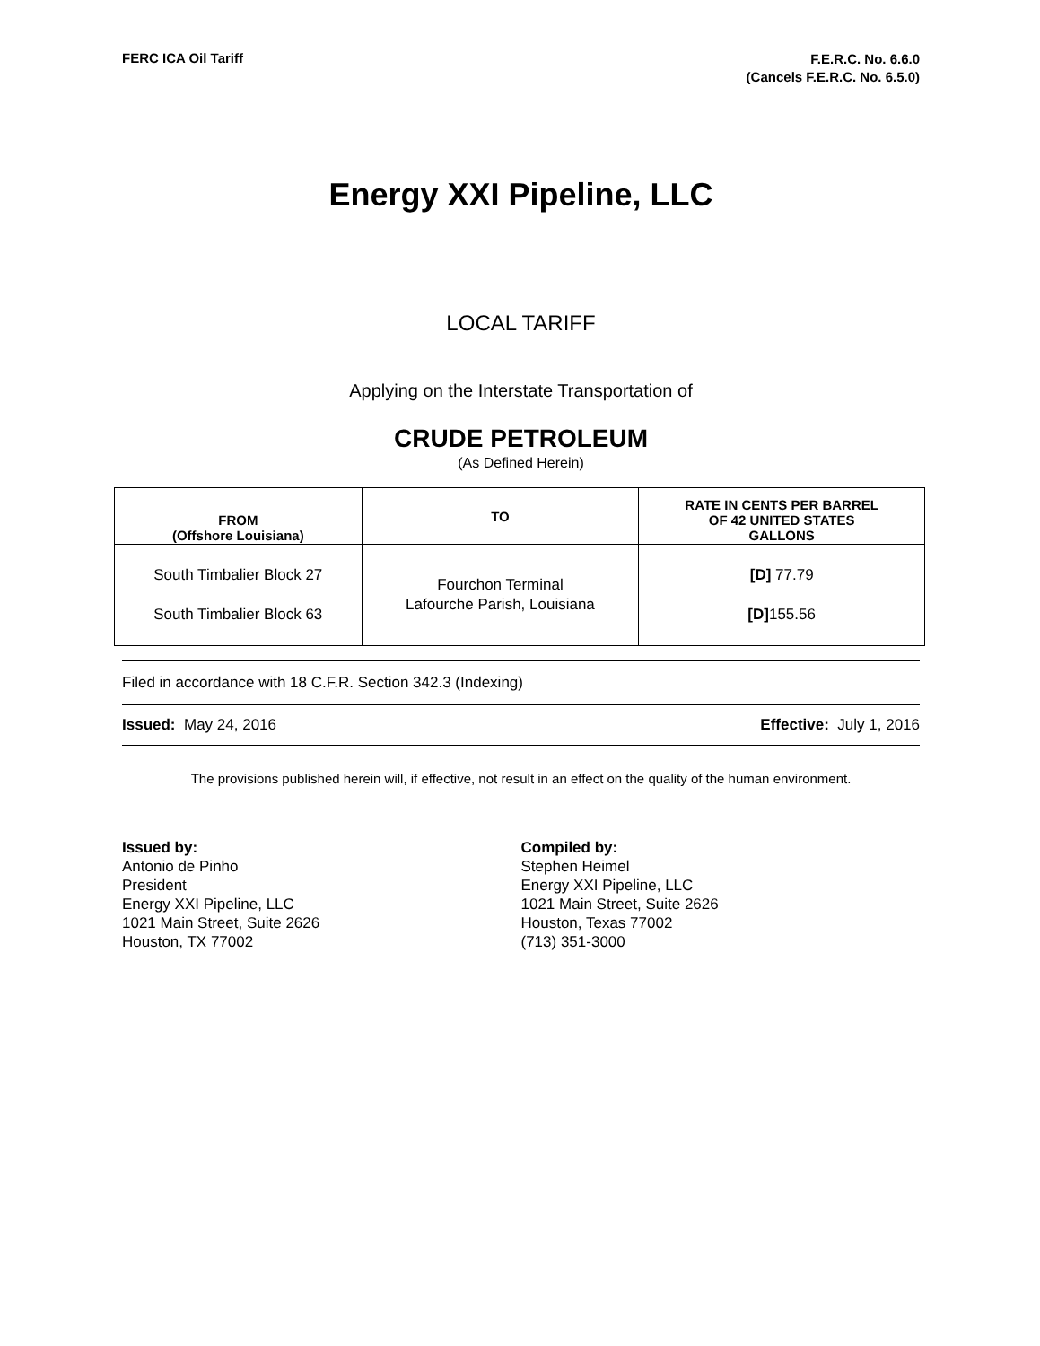FERC ICA Oil Tariff
F.E.R.C. No. 6.6.0
(Cancels F.E.R.C. No. 6.5.0)
Energy XXI Pipeline, LLC
LOCAL TARIFF
Applying on the Interstate Transportation of
CRUDE PETROLEUM
(As Defined Herein)
| FROM (Offshore Louisiana) | TO | RATE IN CENTS PER BARREL OF 42 UNITED STATES GALLONS |
| --- | --- | --- |
| South Timbalier Block 27 South Timbalier Block 63 | Fourchon Terminal Lafourche Parish, Louisiana | [D] 77.79 [D] 155.56 |
Filed in accordance with 18 C.F.R. Section 342.3 (Indexing)
Issued: May 24, 2016 Effective: July 1, 2016
The provisions published herein will, if effective, not result in an effect on the quality of the human environment.
Issued by:
Antonio de Pinho
President
Energy XXI Pipeline, LLC
1021 Main Street, Suite 2626
Houston, TX 77002
Compiled by:
Stephen Heimel
Energy XXI Pipeline, LLC
1021 Main Street, Suite 2626
Houston, Texas 77002
(713) 351-3000